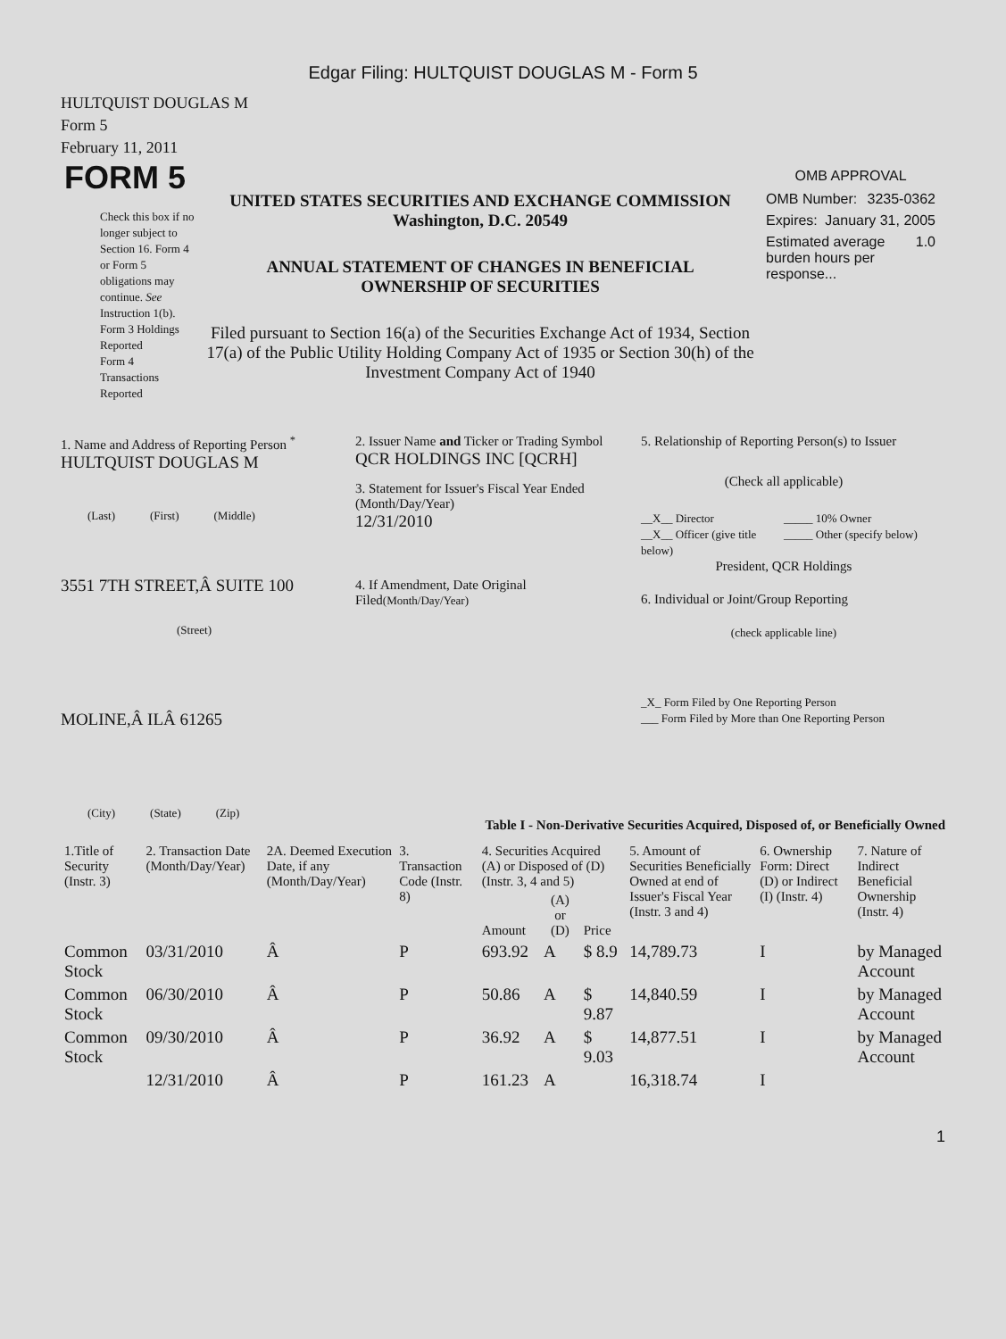Edgar Filing: HULTQUIST DOUGLAS M - Form 5
HULTQUIST DOUGLAS M
Form 5
February 11, 2011
FORM 5
Check this box if no longer subject to Section 16. Form 4 or Form 5 obligations may continue. See Instruction 1(b).
Form 3 Holdings Reported
Form 4 Transactions Reported
UNITED STATES SECURITIES AND EXCHANGE COMMISSION
Washington, D.C. 20549
ANNUAL STATEMENT OF CHANGES IN BENEFICIAL
OWNERSHIP OF SECURITIES
Filed pursuant to Section 16(a) of the Securities Exchange Act of 1934, Section 17(a) of the Public Utility Holding Company Act of 1935 or Section 30(h) of the Investment Company Act of 1940
OMB APPROVAL
OMB Number: 3235-0362
Expires: January 31, 2005
Estimated average burden hours per response... 1.0
1. Name and Address of Reporting Person <sup>*</sup>
HULTQUIST DOUGLAS M
(Last) (First) (Middle)
3551 7TH STREET,Â SUITE 100
(Street)
MOLINE,Â ILÂ 61265
(City) (State) (Zip)
2. Issuer Name and Ticker or Trading Symbol
QCR HOLDINGS INC [QCRH]
3. Statement for Issuer's Fiscal Year Ended (Month/Day/Year)
12/31/2010
4. If Amendment, Date Original Filed(Month/Day/Year)
5. Relationship of Reporting Person(s) to Issuer
(Check all applicable)
__X__ Director _____ 10% Owner __X__ Officer (give title below) _____ Other (specify below)
President, QCR Holdings
6. Individual or Joint/Group Reporting
(check applicable line)
_X_ Form Filed by One Reporting Person
___ Form Filed by More than One Reporting Person
Table I - Non-Derivative Securities Acquired, Disposed of, or Beneficially Owned
| 1.Title of Security (Instr. 3) | 2. Transaction Date (Month/Day/Year) | 2A. Deemed Execution Date, if any (Month/Day/Year) | 3. Transaction Code (Instr. 8) | 4. Securities Acquired (A) or Disposed of (D) (Instr. 3, 4 and 5) | | | 5. Amount of Securities Beneficially Owned at end of Issuer's Fiscal Year (Instr. 3 and 4) | 6. Ownership Form: Direct (D) or Indirect (I) (Instr. 4) | 7. Nature of Indirect Beneficial Ownership (Instr. 4) |
| --- | --- | --- | --- | --- | --- | --- | --- | --- | --- |
| | | | | Amount | (A) or (D) | Price | | | |
| Common Stock | 03/31/2010 | Â | P | 693.92 | A | $ 8.9 | 14,789.73 | I | by Managed Account |
| Common Stock | 06/30/2010 | Â | P | 50.86 | A | $ 9.87 | 14,840.59 | I | by Managed Account |
| Common Stock | 09/30/2010 | Â | P | 36.92 | A | $ 9.03 | 14,877.51 | I | by Managed Account |
| | 12/31/2010 | Â | P | 161.23 | A | | 16,318.74 | I | |
1